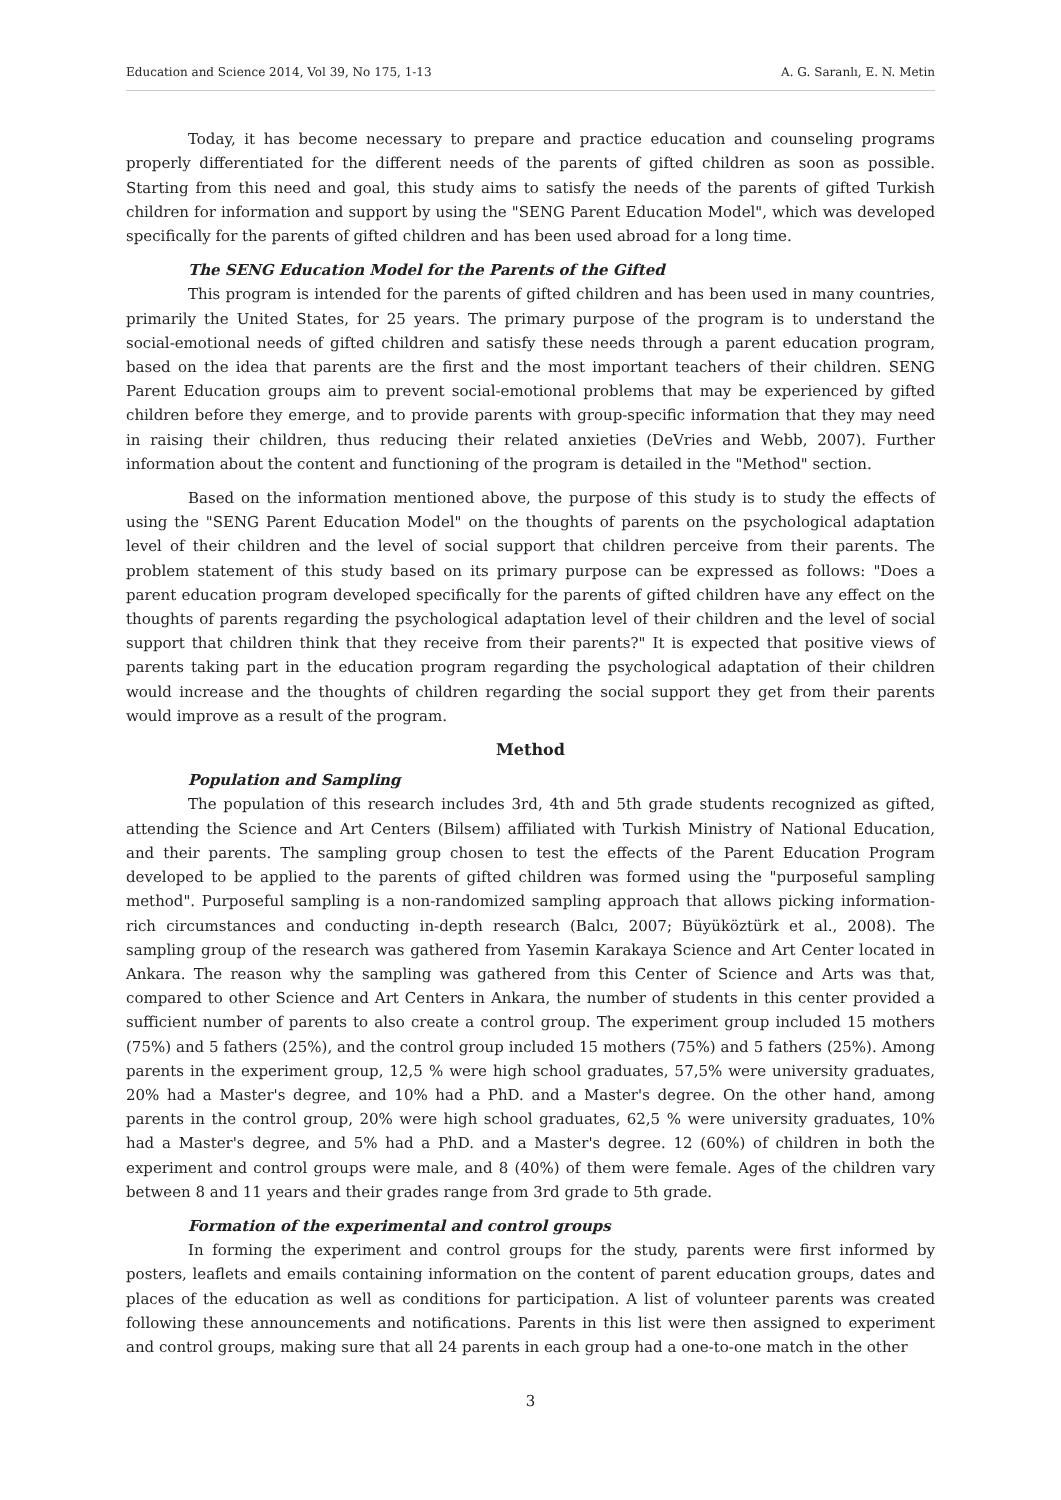Education and Science 2014, Vol 39, No 175, 1-13 A. G. Saranlı, E. N. Metin
Today, it has become necessary to prepare and practice education and counseling programs properly differentiated for the different needs of the parents of gifted children as soon as possible. Starting from this need and goal, this study aims to satisfy the needs of the parents of gifted Turkish children for information and support by using the "SENG Parent Education Model", which was developed specifically for the parents of gifted children and has been used abroad for a long time.
The SENG Education Model for the Parents of the Gifted
This program is intended for the parents of gifted children and has been used in many countries, primarily the United States, for 25 years. The primary purpose of the program is to understand the social-emotional needs of gifted children and satisfy these needs through a parent education program, based on the idea that parents are the first and the most important teachers of their children. SENG Parent Education groups aim to prevent social-emotional problems that may be experienced by gifted children before they emerge, and to provide parents with group-specific information that they may need in raising their children, thus reducing their related anxieties (DeVries and Webb, 2007). Further information about the content and functioning of the program is detailed in the "Method" section.
Based on the information mentioned above, the purpose of this study is to study the effects of using the "SENG Parent Education Model" on the thoughts of parents on the psychological adaptation level of their children and the level of social support that children perceive from their parents. The problem statement of this study based on its primary purpose can be expressed as follows: "Does a parent education program developed specifically for the parents of gifted children have any effect on the thoughts of parents regarding the psychological adaptation level of their children and the level of social support that children think that they receive from their parents?" It is expected that positive views of parents taking part in the education program regarding the psychological adaptation of their children would increase and the thoughts of children regarding the social support they get from their parents would improve as a result of the program.
Method
Population and Sampling
The population of this research includes 3rd, 4th and 5th grade students recognized as gifted, attending the Science and Art Centers (Bilsem) affiliated with Turkish Ministry of National Education, and their parents. The sampling group chosen to test the effects of the Parent Education Program developed to be applied to the parents of gifted children was formed using the "purposeful sampling method". Purposeful sampling is a non-randomized sampling approach that allows picking information-rich circumstances and conducting in-depth research (Balcı, 2007; Büyüköztürk et al., 2008). The sampling group of the research was gathered from Yasemin Karakaya Science and Art Center located in Ankara. The reason why the sampling was gathered from this Center of Science and Arts was that, compared to other Science and Art Centers in Ankara, the number of students in this center provided a sufficient number of parents to also create a control group. The experiment group included 15 mothers (75%) and 5 fathers (25%), and the control group included 15 mothers (75%) and 5 fathers (25%). Among parents in the experiment group, 12,5 % were high school graduates, 57,5% were university graduates, 20% had a Master's degree, and 10% had a PhD. and a Master's degree. On the other hand, among parents in the control group, 20% were high school graduates, 62,5 % were university graduates, 10% had a Master's degree, and 5% had a PhD. and a Master's degree. 12 (60%) of children in both the experiment and control groups were male, and 8 (40%) of them were female. Ages of the children vary between 8 and 11 years and their grades range from 3rd grade to 5th grade.
Formation of the experimental and control groups
In forming the experiment and control groups for the study, parents were first informed by posters, leaflets and emails containing information on the content of parent education groups, dates and places of the education as well as conditions for participation. A list of volunteer parents was created following these announcements and notifications. Parents in this list were then assigned to experiment and control groups, making sure that all 24 parents in each group had a one-to-one match in the other
3